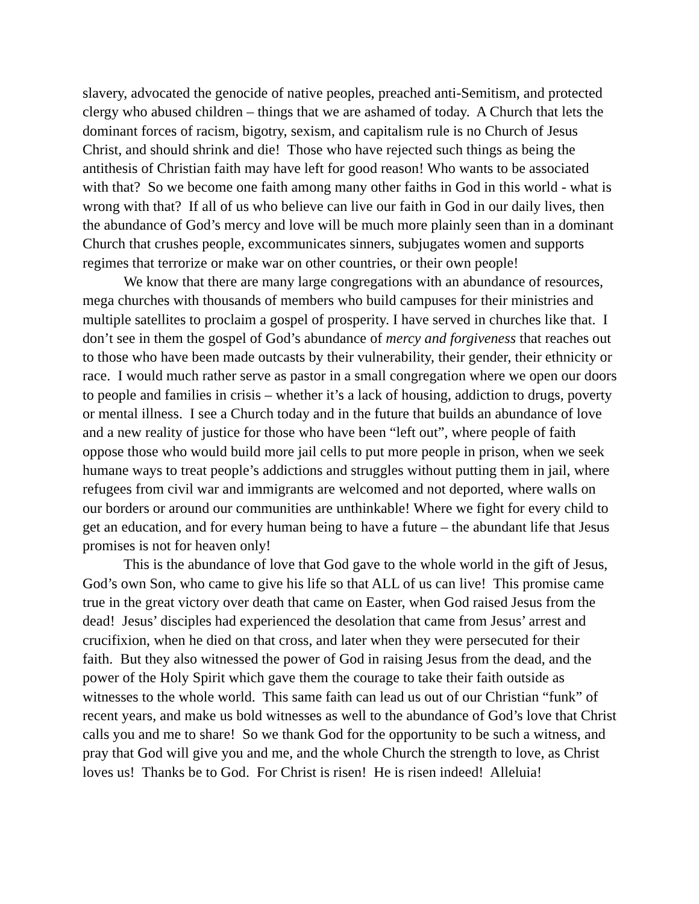slavery, advocated the genocide of native peoples, preached anti-Semitism, and protected clergy who abused children – things that we are ashamed of today. A Church that lets the dominant forces of racism, bigotry, sexism, and capitalism rule is no Church of Jesus Christ, and should shrink and die! Those who have rejected such things as being the antithesis of Christian faith may have left for good reason! Who wants to be associated with that? So we become one faith among many other faiths in God in this world - what is wrong with that? If all of us who believe can live our faith in God in our daily lives, then the abundance of God’s mercy and love will be much more plainly seen than in a dominant Church that crushes people, excommunicates sinners, subjugates women and supports regimes that terrorize or make war on other countries, or their own people!
We know that there are many large congregations with an abundance of resources, mega churches with thousands of members who build campuses for their ministries and multiple satellites to proclaim a gospel of prosperity. I have served in churches like that. I don’t see in them the gospel of God’s abundance of mercy and forgiveness that reaches out to those who have been made outcasts by their vulnerability, their gender, their ethnicity or race. I would much rather serve as pastor in a small congregation where we open our doors to people and families in crisis – whether it’s a lack of housing, addiction to drugs, poverty or mental illness. I see a Church today and in the future that builds an abundance of love and a new reality of justice for those who have been “left out”, where people of faith oppose those who would build more jail cells to put more people in prison, when we seek humane ways to treat people’s addictions and struggles without putting them in jail, where refugees from civil war and immigrants are welcomed and not deported, where walls on our borders or around our communities are unthinkable! Where we fight for every child to get an education, and for every human being to have a future – the abundant life that Jesus promises is not for heaven only!
This is the abundance of love that God gave to the whole world in the gift of Jesus, God’s own Son, who came to give his life so that ALL of us can live! This promise came true in the great victory over death that came on Easter, when God raised Jesus from the dead! Jesus’ disciples had experienced the desolation that came from Jesus’ arrest and crucifixion, when he died on that cross, and later when they were persecuted for their faith. But they also witnessed the power of God in raising Jesus from the dead, and the power of the Holy Spirit which gave them the courage to take their faith outside as witnesses to the whole world. This same faith can lead us out of our Christian “funk” of recent years, and make us bold witnesses as well to the abundance of God’s love that Christ calls you and me to share! So we thank God for the opportunity to be such a witness, and pray that God will give you and me, and the whole Church the strength to love, as Christ loves us! Thanks be to God. For Christ is risen! He is risen indeed! Alleluia!